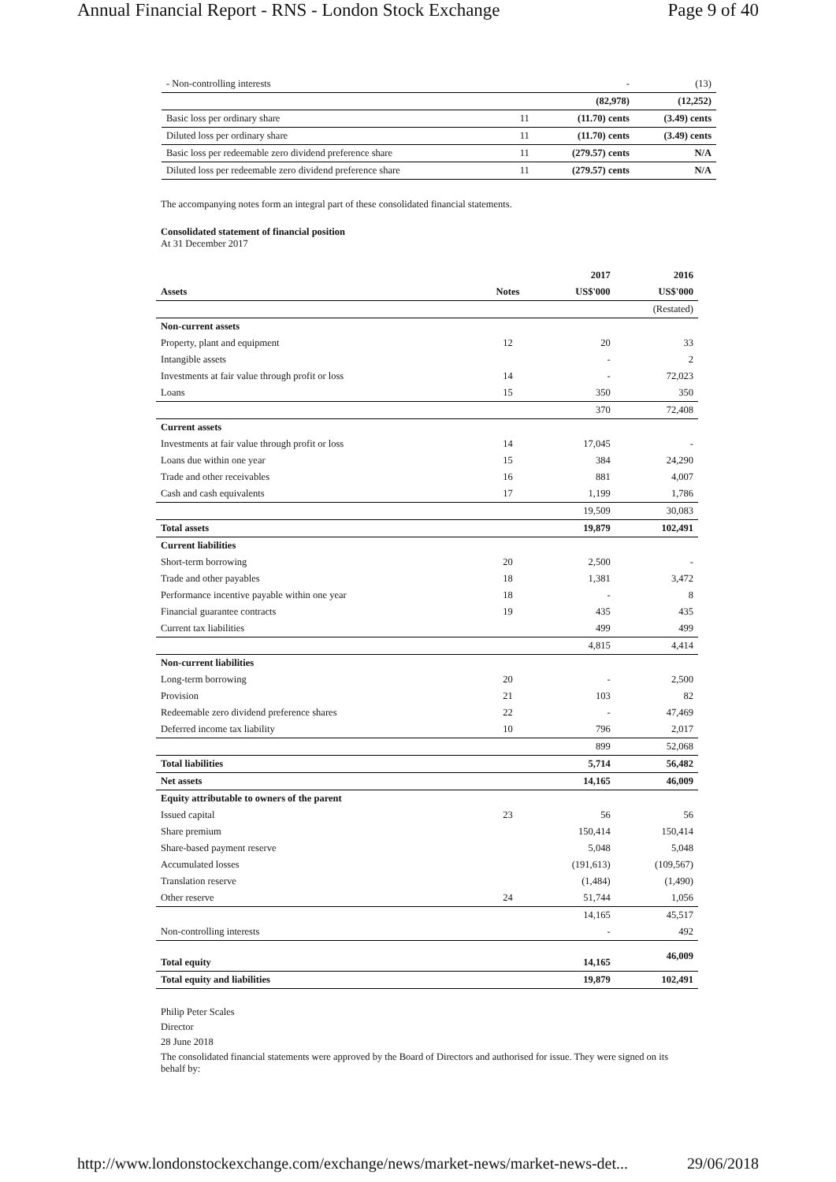Annual Financial Report - RNS - London Stock Exchange Page 9 of 40
| - Non-controlling interests | | - | (13) |
| | | (82,978) | (12,252) |
| Basic loss per ordinary share | 11 | (11.70) cents | (3.49) cents |
| Diluted loss per ordinary share | 11 | (11.70) cents | (3.49) cents |
| Basic loss per redeemable zero dividend preference share | 11 | (279.57) cents | N/A |
| Diluted loss per redeemable zero dividend preference share | 11 | (279.57) cents | N/A |
The accompanying notes form an integral part of these consolidated financial statements.
Consolidated statement of financial position
At 31 December 2017
| | | 2017 | 2016 |
| Assets | Notes | US$'000 | US$'000 |
| | | | (Restated) |
| Non-current assets | | | |
| Property, plant and equipment | 12 | 20 | 33 |
| Intangible assets | | - | 2 |
| Investments at fair value through profit or loss | 14 | - | 72,023 |
| Loans | 15 | 350 | 350 |
| | | 370 | 72,408 |
| Current assets | | | |
| Investments at fair value through profit or loss | 14 | 17,045 | - |
| Loans due within one year | 15 | 384 | 24,290 |
| Trade and other receivables | 16 | 881 | 4,007 |
| Cash and cash equivalents | 17 | 1,199 | 1,786 |
| | | 19,509 | 30,083 |
| Total assets | | 19,879 | 102,491 |
| Current liabilities | | | |
| Short-term borrowing | 20 | 2,500 | - |
| Trade and other payables | 18 | 1,381 | 3,472 |
| Performance incentive payable within one year | 18 | - | 8 |
| Financial guarantee contracts | 19 | 435 | 435 |
| Current tax liabilities | | 499 | 499 |
| | | 4,815 | 4,414 |
| Non-current liabilities | | | |
| Long-term borrowing | 20 | - | 2,500 |
| Provision | 21 | 103 | 82 |
| Redeemable zero dividend preference shares | 22 | - | 47,469 |
| Deferred income tax liability | 10 | 796 | 2,017 |
| | | 899 | 52,068 |
| Total liabilities | | 5,714 | 56,482 |
| Net assets | | 14,165 | 46,009 |
| Equity attributable to owners of the parent | | | |
| Issued capital | 23 | 56 | 56 |
| Share premium | | 150,414 | 150,414 |
| Share-based payment reserve | | 5,048 | 5,048 |
| Accumulated losses | | (191,613) | (109,567) |
| Translation reserve | | (1,484) | (1,490) |
| Other reserve | 24 | 51,744 | 1,056 |
| | | 14,165 | 45,517 |
| Non-controlling interests | | - | 492 |
| Total equity | | 14,165 | 46,009 |
| Total equity and liabilities | | 19,879 | 102,491 |
Philip Peter Scales
Director
28 June 2018
The consolidated financial statements were approved by the Board of Directors and authorised for issue. They were signed on its behalf by:
http://www.londonstockexchange.com/exchange/news/market-news/market-news-det... 29/06/2018